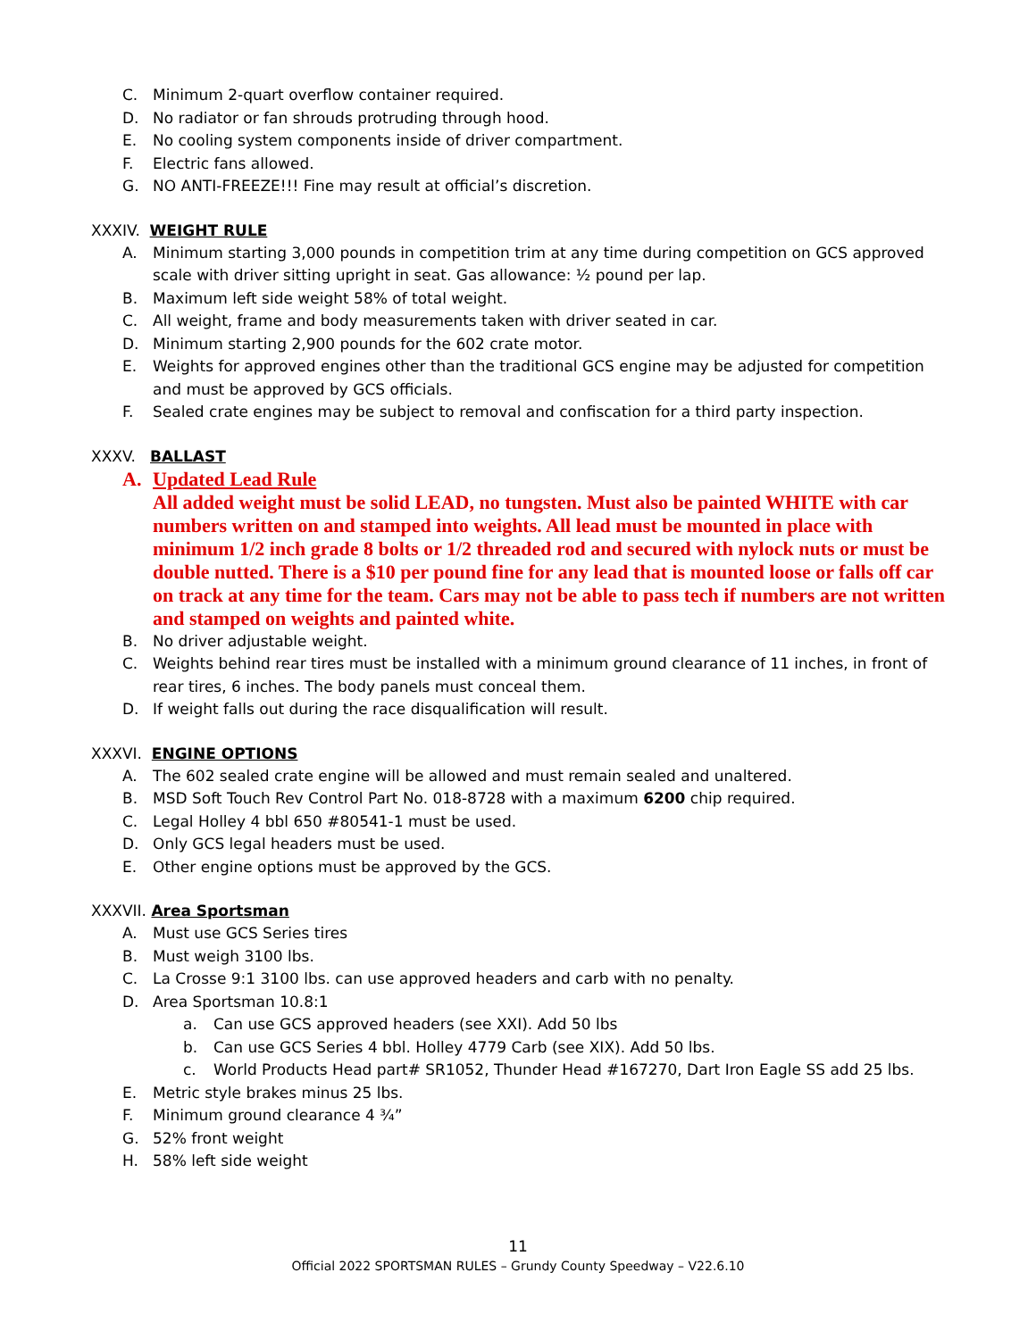C. Minimum 2-quart overflow container required.
D. No radiator or fan shrouds protruding through hood.
E. No cooling system components inside of driver compartment.
F. Electric fans allowed.
G. NO ANTI-FREEZE!!! Fine may result at official’s discretion.
XXXIV. WEIGHT RULE
A. Minimum starting 3,000 pounds in competition trim at any time during competition on GCS approved scale with driver sitting upright in seat. Gas allowance: ½ pound per lap.
B. Maximum left side weight 58% of total weight.
C. All weight, frame and body measurements taken with driver seated in car.
D. Minimum starting 2,900 pounds for the 602 crate motor.
E. Weights for approved engines other than the traditional GCS engine may be adjusted for competition and must be approved by GCS officials.
F. Sealed crate engines may be subject to removal and confiscation for a third party inspection.
XXXV. BALLAST
A. Updated Lead Rule
All added weight must be solid LEAD, no tungsten. Must also be painted WHITE with car numbers written on and stamped into weights. All lead must be mounted in place with minimum 1/2 inch grade 8 bolts or 1/2 threaded rod and secured with nylock nuts or must be double nutted. There is a $10 per pound fine for any lead that is mounted loose or falls off car on track at any time for the team. Cars may not be able to pass tech if numbers are not written and stamped on weights and painted white.
B. No driver adjustable weight.
C. Weights behind rear tires must be installed with a minimum ground clearance of 11 inches, in front of rear tires, 6 inches. The body panels must conceal them.
D. If weight falls out during the race disqualification will result.
XXXVI. ENGINE OPTIONS
A. The 602 sealed crate engine will be allowed and must remain sealed and unaltered.
B. MSD Soft Touch Rev Control Part No. 018-8728 with a maximum 6200 chip required.
C. Legal Holley 4 bbl 650 #80541-1 must be used.
D. Only GCS legal headers must be used.
E. Other engine options must be approved by the GCS.
XXXVII. Area Sportsman
A. Must use GCS Series tires
B. Must weigh 3100 lbs.
C. La Crosse 9:1 3100 lbs. can use approved headers and carb with no penalty.
D. Area Sportsman 10.8:1
a. Can use GCS approved headers (see XXI). Add 50 lbs
b. Can use GCS Series 4 bbl. Holley 4779 Carb (see XIX). Add 50 lbs.
c. World Products Head part# SR1052, Thunder Head #167270, Dart Iron Eagle SS add 25 lbs.
E. Metric style brakes minus 25 lbs.
F. Minimum ground clearance 4 ¾”
G. 52% front weight
H. 58% left side weight
11
Official 2022 SPORTSMAN RULES – Grundy County Speedway – V22.6.10